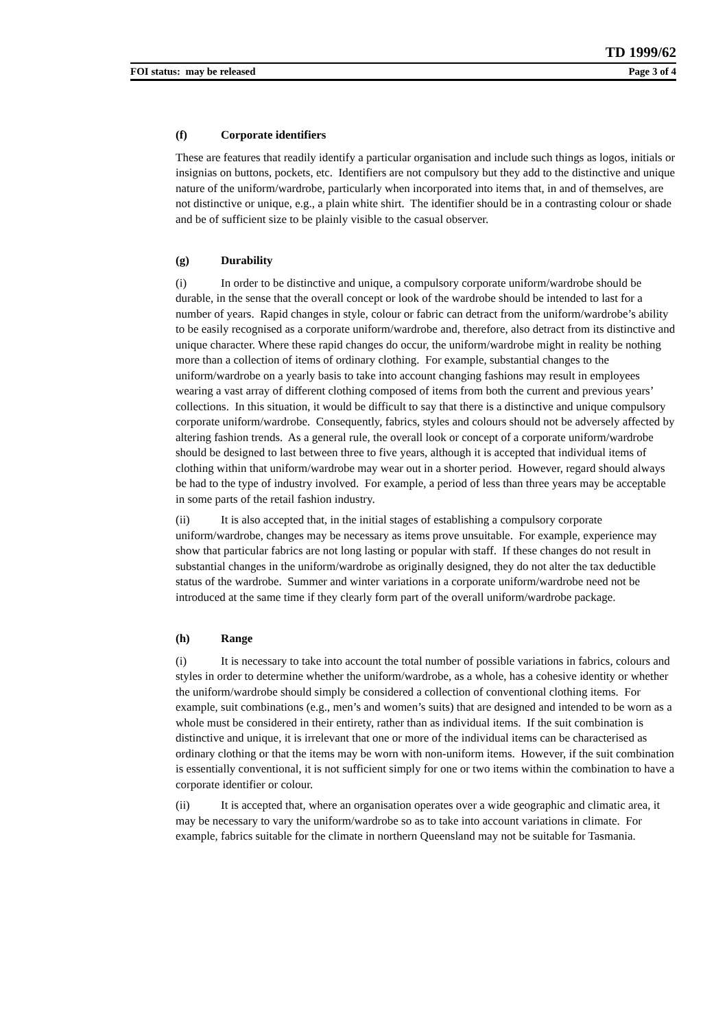TD 1999/62
FOI status: may be released Page 3 of 4
(f) Corporate identifiers
These are features that readily identify a particular organisation and include such things as logos, initials or insignias on buttons, pockets, etc. Identifiers are not compulsory but they add to the distinctive and unique nature of the uniform/wardrobe, particularly when incorporated into items that, in and of themselves, are not distinctive or unique, e.g., a plain white shirt. The identifier should be in a contrasting colour or shade and be of sufficient size to be plainly visible to the casual observer.
(g) Durability
(i) In order to be distinctive and unique, a compulsory corporate uniform/wardrobe should be durable, in the sense that the overall concept or look of the wardrobe should be intended to last for a number of years. Rapid changes in style, colour or fabric can detract from the uniform/wardrobe’s ability to be easily recognised as a corporate uniform/wardrobe and, therefore, also detract from its distinctive and unique character. Where these rapid changes do occur, the uniform/wardrobe might in reality be nothing more than a collection of items of ordinary clothing. For example, substantial changes to the uniform/wardrobe on a yearly basis to take into account changing fashions may result in employees wearing a vast array of different clothing composed of items from both the current and previous years’ collections. In this situation, it would be difficult to say that there is a distinctive and unique compulsory corporate uniform/wardrobe. Consequently, fabrics, styles and colours should not be adversely affected by altering fashion trends. As a general rule, the overall look or concept of a corporate uniform/wardrobe should be designed to last between three to five years, although it is accepted that individual items of clothing within that uniform/wardrobe may wear out in a shorter period. However, regard should always be had to the type of industry involved. For example, a period of less than three years may be acceptable in some parts of the retail fashion industry.
(ii) It is also accepted that, in the initial stages of establishing a compulsory corporate uniform/wardrobe, changes may be necessary as items prove unsuitable. For example, experience may show that particular fabrics are not long lasting or popular with staff. If these changes do not result in substantial changes in the uniform/wardrobe as originally designed, they do not alter the tax deductible status of the wardrobe. Summer and winter variations in a corporate uniform/wardrobe need not be introduced at the same time if they clearly form part of the overall uniform/wardrobe package.
(h) Range
(i) It is necessary to take into account the total number of possible variations in fabrics, colours and styles in order to determine whether the uniform/wardrobe, as a whole, has a cohesive identity or whether the uniform/wardrobe should simply be considered a collection of conventional clothing items. For example, suit combinations (e.g., men’s and women’s suits) that are designed and intended to be worn as a whole must be considered in their entirety, rather than as individual items. If the suit combination is distinctive and unique, it is irrelevant that one or more of the individual items can be characterised as ordinary clothing or that the items may be worn with non-uniform items. However, if the suit combination is essentially conventional, it is not sufficient simply for one or two items within the combination to have a corporate identifier or colour.
(ii) It is accepted that, where an organisation operates over a wide geographic and climatic area, it may be necessary to vary the uniform/wardrobe so as to take into account variations in climate. For example, fabrics suitable for the climate in northern Queensland may not be suitable for Tasmania.